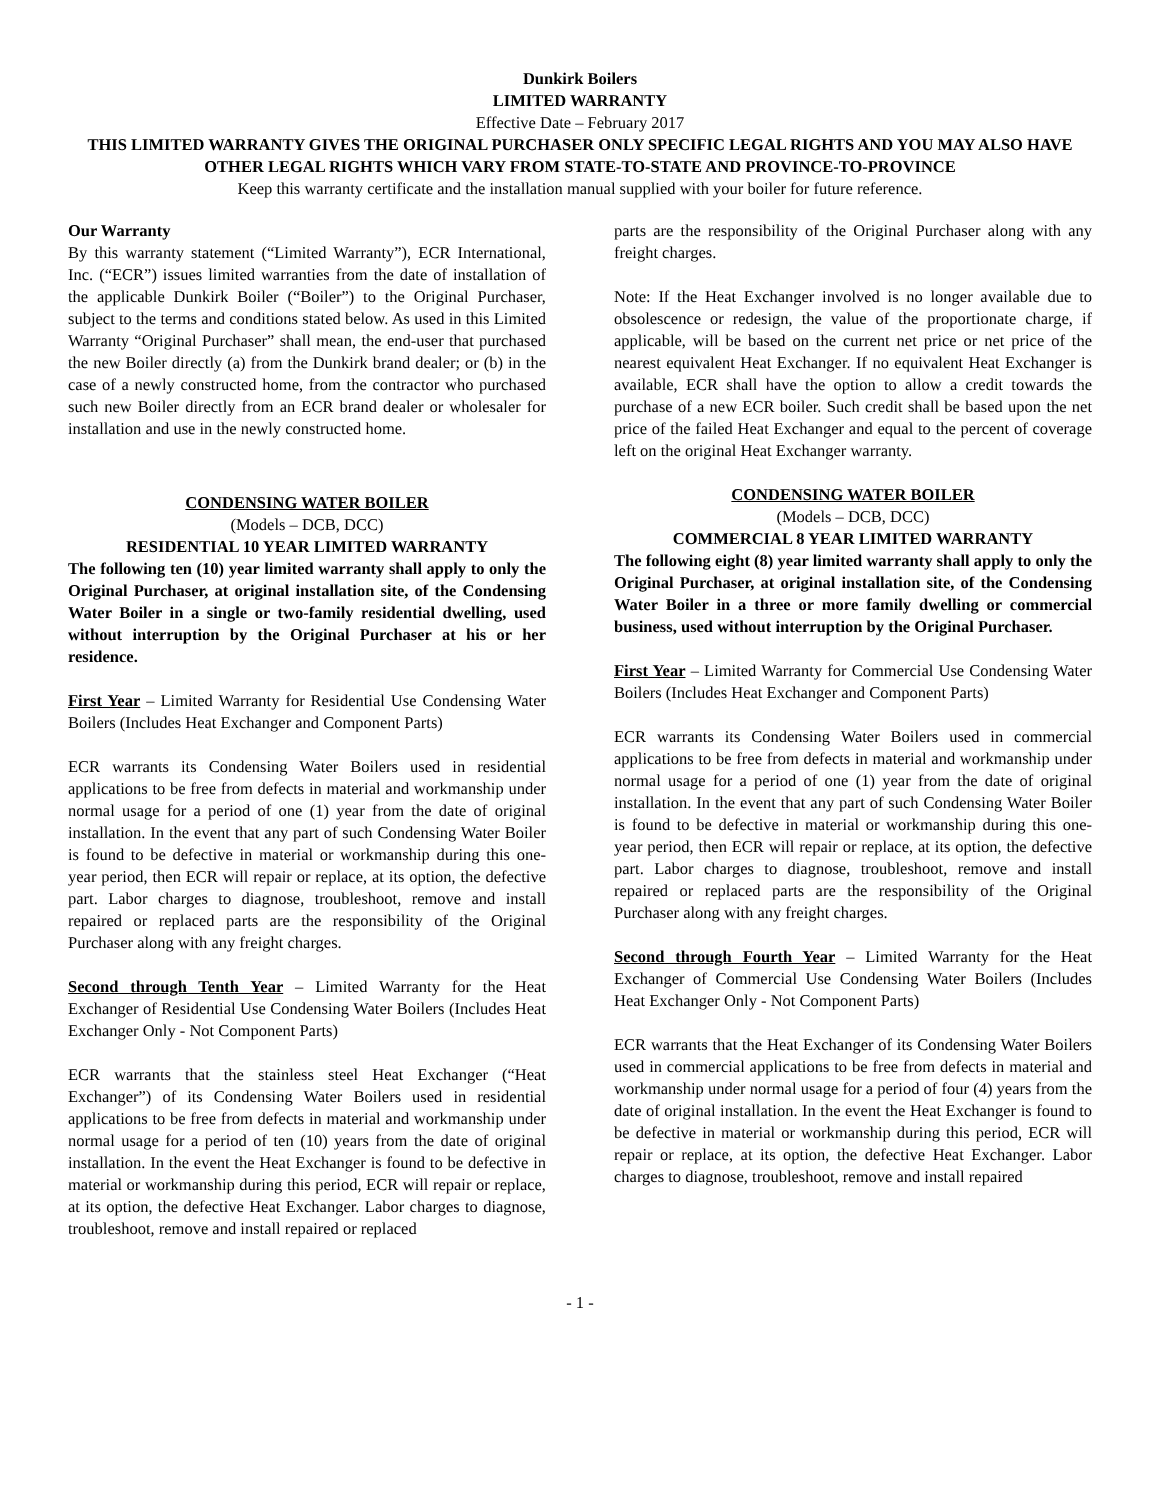Dunkirk Boilers
LIMITED WARRANTY
Effective Date – February 2017
THIS LIMITED WARRANTY GIVES THE ORIGINAL PURCHASER ONLY SPECIFIC LEGAL RIGHTS AND YOU MAY ALSO HAVE OTHER LEGAL RIGHTS WHICH VARY FROM STATE-TO-STATE AND PROVINCE-TO-PROVINCE
Keep this warranty certificate and the installation manual supplied with your boiler for future reference.
Our Warranty
By this warranty statement (“Limited Warranty”), ECR International, Inc. (“ECR”) issues limited warranties from the date of installation of the applicable Dunkirk Boiler (“Boiler”) to the Original Purchaser, subject to the terms and conditions stated below. As used in this Limited Warranty “Original Purchaser” shall mean, the end-user that purchased the new Boiler directly (a) from the Dunkirk brand dealer; or (b) in the case of a newly constructed home, from the contractor who purchased such new Boiler directly from an ECR brand dealer or wholesaler for installation and use in the newly constructed home.
CONDENSING WATER BOILER
(Models – DCB, DCC)
RESIDENTIAL 10 YEAR LIMITED WARRANTY
The following ten (10) year limited warranty shall apply to only the Original Purchaser, at original installation site, of the Condensing Water Boiler in a single or two-family residential dwelling, used without interruption by the Original Purchaser at his or her residence.
First Year – Limited Warranty for Residential Use Condensing Water Boilers (Includes Heat Exchanger and Component Parts)
ECR warrants its Condensing Water Boilers used in residential applications to be free from defects in material and workmanship under normal usage for a period of one (1) year from the date of original installation. In the event that any part of such Condensing Water Boiler is found to be defective in material or workmanship during this one-year period, then ECR will repair or replace, at its option, the defective part. Labor charges to diagnose, troubleshoot, remove and install repaired or replaced parts are the responsibility of the Original Purchaser along with any freight charges.
Second through Tenth Year – Limited Warranty for the Heat Exchanger of Residential Use Condensing Water Boilers (Includes Heat Exchanger Only - Not Component Parts)
ECR warrants that the stainless steel Heat Exchanger (“Heat Exchanger”) of its Condensing Water Boilers used in residential applications to be free from defects in material and workmanship under normal usage for a period of ten (10) years from the date of original installation. In the event the Heat Exchanger is found to be defective in material or workmanship during this period, ECR will repair or replace, at its option, the defective Heat Exchanger. Labor charges to diagnose, troubleshoot, remove and install repaired or replaced
parts are the responsibility of the Original Purchaser along with any freight charges.
Note: If the Heat Exchanger involved is no longer available due to obsolescence or redesign, the value of the proportionate charge, if applicable, will be based on the current net price or net price of the nearest equivalent Heat Exchanger. If no equivalent Heat Exchanger is available, ECR shall have the option to allow a credit towards the purchase of a new ECR boiler. Such credit shall be based upon the net price of the failed Heat Exchanger and equal to the percent of coverage left on the original Heat Exchanger warranty.
CONDENSING WATER BOILER
(Models – DCB, DCC)
COMMERCIAL 8 YEAR LIMITED WARRANTY
The following eight (8) year limited warranty shall apply to only the Original Purchaser, at original installation site, of the Condensing Water Boiler in a three or more family dwelling or commercial business, used without interruption by the Original Purchaser.
First Year – Limited Warranty for Commercial Use Condensing Water Boilers (Includes Heat Exchanger and Component Parts)
ECR warrants its Condensing Water Boilers used in commercial applications to be free from defects in material and workmanship under normal usage for a period of one (1) year from the date of original installation. In the event that any part of such Condensing Water Boiler is found to be defective in material or workmanship during this one-year period, then ECR will repair or replace, at its option, the defective part. Labor charges to diagnose, troubleshoot, remove and install repaired or replaced parts are the responsibility of the Original Purchaser along with any freight charges.
Second through Fourth Year – Limited Warranty for the Heat Exchanger of Commercial Use Condensing Water Boilers (Includes Heat Exchanger Only - Not Component Parts)
ECR warrants that the Heat Exchanger of its Condensing Water Boilers used in commercial applications to be free from defects in material and workmanship under normal usage for a period of four (4) years from the date of original installation. In the event the Heat Exchanger is found to be defective in material or workmanship during this period, ECR will repair or replace, at its option, the defective Heat Exchanger. Labor charges to diagnose, troubleshoot, remove and install repaired
- 1 -